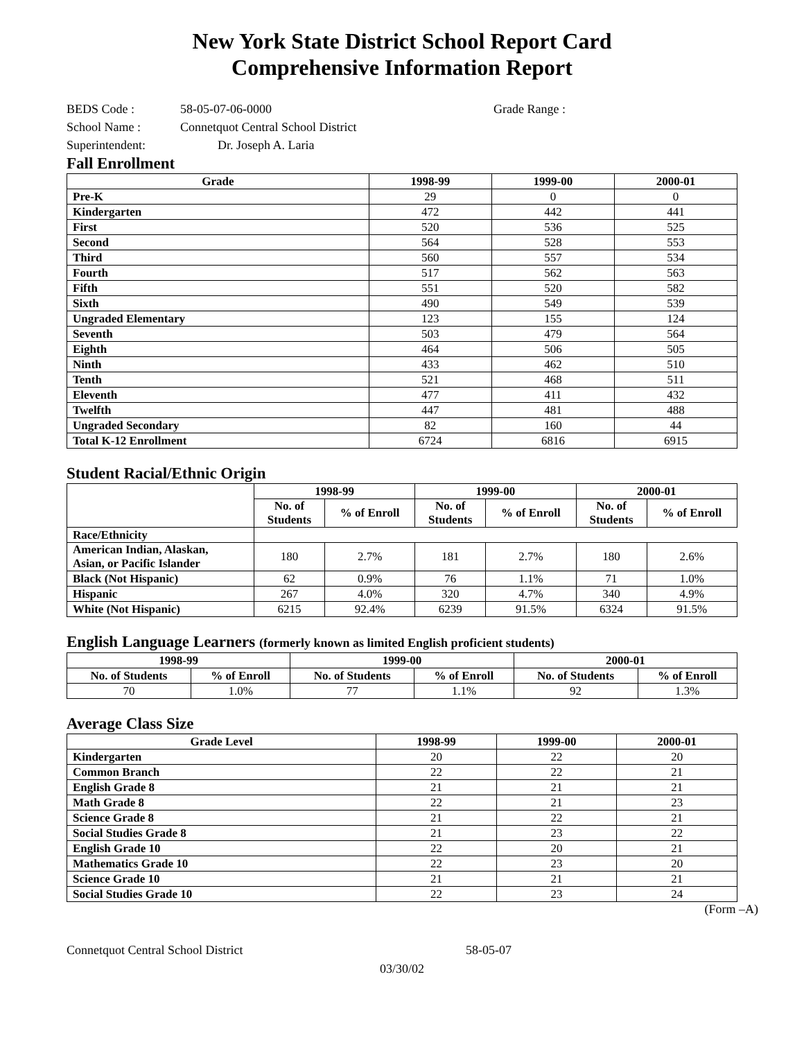New York State District School Report Card
Comprehensive Information Report
BEDS Code : 58-05-07-06-0000 Grade Range :
School Name : Connetquot Central School District
Superintendent: Dr. Joseph A. Laria
Fall Enrollment
| Grade | 1998-99 | 1999-00 | 2000-01 |
| --- | --- | --- | --- |
| Pre-K | 29 | 0 | 0 |
| Kindergarten | 472 | 442 | 441 |
| First | 520 | 536 | 525 |
| Second | 564 | 528 | 553 |
| Third | 560 | 557 | 534 |
| Fourth | 517 | 562 | 563 |
| Fifth | 551 | 520 | 582 |
| Sixth | 490 | 549 | 539 |
| Ungraded Elementary | 123 | 155 | 124 |
| Seventh | 503 | 479 | 564 |
| Eighth | 464 | 506 | 505 |
| Ninth | 433 | 462 | 510 |
| Tenth | 521 | 468 | 511 |
| Eleventh | 477 | 411 | 432 |
| Twelfth | 447 | 481 | 488 |
| Ungraded Secondary | 82 | 160 | 44 |
| Total K-12 Enrollment | 6724 | 6816 | 6915 |
Student Racial/Ethnic Origin
| | 1998-99 | | 1999-00 | | 2000-01 | |
| --- | --- | --- | --- | --- | --- | --- |
| | No. of Students | % of Enroll | No. of Students | % of Enroll | No. of Students | % of Enroll |
| Race/Ethnicity | | | | | | |
| American Indian, Alaskan, Asian, or Pacific Islander | 180 | 2.7% | 181 | 2.7% | 180 | 2.6% |
| Black (Not Hispanic) | 62 | 0.9% | 76 | 1.1% | 71 | 1.0% |
| Hispanic | 267 | 4.0% | 320 | 4.7% | 340 | 4.9% |
| White (Not Hispanic) | 6215 | 92.4% | 6239 | 91.5% | 6324 | 91.5% |
English Language Learners (formerly known as limited English proficient students)
| 1998-99 | | 1999-00 | | 2000-01 | |
| --- | --- | --- | --- | --- | --- |
| No. of Students | % of Enroll | No. of Students | % of Enroll | No. of Students | % of Enroll |
| 70 | 1.0% | 77 | 1.1% | 92 | 1.3% |
Average Class Size
| Grade Level | 1998-99 | 1999-00 | 2000-01 |
| --- | --- | --- | --- |
| Kindergarten | 20 | 22 | 20 |
| Common Branch | 22 | 22 | 21 |
| English Grade 8 | 21 | 21 | 21 |
| Math Grade 8 | 22 | 21 | 23 |
| Science Grade 8 | 21 | 22 | 21 |
| Social Studies Grade 8 | 21 | 23 | 22 |
| English Grade 10 | 22 | 20 | 21 |
| Mathematics Grade 10 | 22 | 23 | 20 |
| Science Grade 10 | 21 | 21 | 21 |
| Social Studies Grade 10 | 22 | 23 | 24 |
(Form –A)
Connetquot Central School District 58-05-07
03/30/02